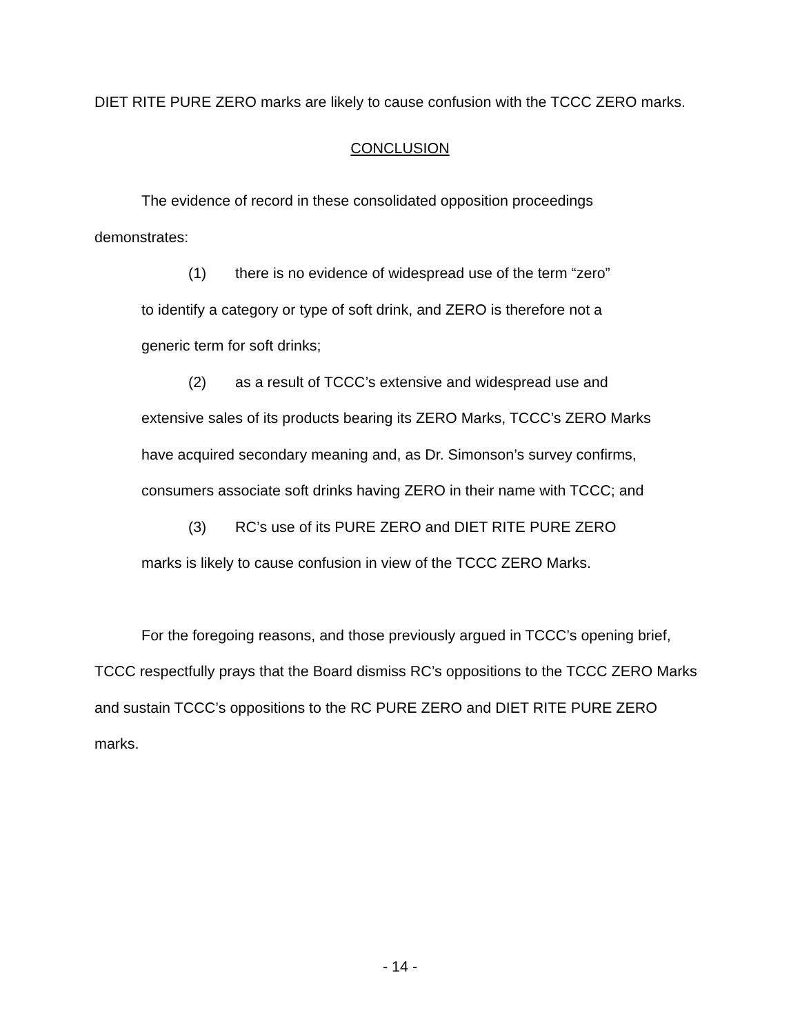DIET RITE PURE ZERO marks are likely to cause confusion with the TCCC ZERO marks.
CONCLUSION
The evidence of record in these consolidated opposition proceedings
demonstrates:
(1) there is no evidence of widespread use of the term “zero” to identify a category or type of soft drink, and ZERO is therefore not a generic term for soft drinks;
(2) as a result of TCCC’s extensive and widespread use and extensive sales of its products bearing its ZERO Marks, TCCC’s ZERO Marks have acquired secondary meaning and, as Dr. Simonson’s survey confirms, consumers associate soft drinks having ZERO in their name with TCCC; and
(3) RC’s use of its PURE ZERO and DIET RITE PURE ZERO marks is likely to cause confusion in view of the TCCC ZERO Marks.
For the foregoing reasons, and those previously argued in TCCC’s opening brief, TCCC respectfully prays that the Board dismiss RC’s oppositions to the TCCC ZERO Marks and sustain TCCC’s oppositions to the RC PURE ZERO and DIET RITE PURE ZERO marks.
- 14 -